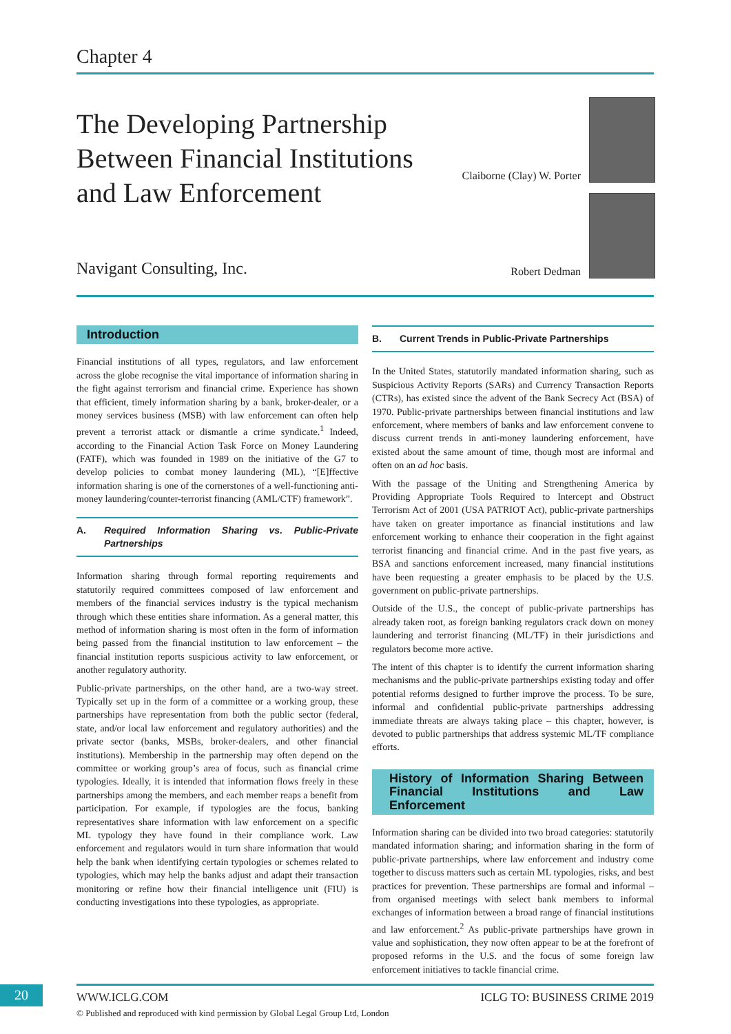Chapter 4
The Developing Partnership Between Financial Institutions and Law Enforcement
Claiborne (Clay) W. Porter
Robert Dedman Navigant Consulting, Inc.
Introduction
Financial institutions of all types, regulators, and law enforcement across the globe recognise the vital importance of information sharing in the fight against terrorism and financial crime. Experience has shown that efficient, timely information sharing by a bank, broker-dealer, or a money services business (MSB) with law enforcement can often help prevent a terrorist attack or dismantle a crime syndicate.<sup>1</sup> Indeed, according to the Financial Action Task Force on Money Laundering (FATF), which was founded in 1989 on the initiative of the G7 to develop policies to combat money laundering (ML), “[E]ffective information sharing is one of the cornerstones of a well-functioning anti-money laundering/counter-terrorist financing (AML/CTF) framework”.
A. Required Information Sharing vs. Public-Private Partnerships
Information sharing through formal reporting requirements and statutorily required committees composed of law enforcement and members of the financial services industry is the typical mechanism through which these entities share information. As a general matter, this method of information sharing is most often in the form of information being passed from the financial institution to law enforcement – the financial institution reports suspicious activity to law enforcement, or another regulatory authority.
Public-private partnerships, on the other hand, are a two-way street. Typically set up in the form of a committee or a working group, these partnerships have representation from both the public sector (federal, state, and/or local law enforcement and regulatory authorities) and the private sector (banks, MSBs, broker-dealers, and other financial institutions). Membership in the partnership may often depend on the committee or working group’s area of focus, such as financial crime typologies. Ideally, it is intended that information flows freely in these partnerships among the members, and each member reaps a benefit from participation. For example, if typologies are the focus, banking representatives share information with law enforcement on a specific ML typology they have found in their compliance work. Law enforcement and regulators would in turn share information that would help the bank when identifying certain typologies or schemes related to typologies, which may help the banks adjust and adapt their transaction monitoring or refine how their financial intelligence unit (FIU) is conducting investigations into these typologies, as appropriate.
B. Current Trends in Public-Private Partnerships
In the United States, statutorily mandated information sharing, such as Suspicious Activity Reports (SARs) and Currency Transaction Reports (CTRs), has existed since the advent of the Bank Secrecy Act (BSA) of 1970. Public-private partnerships between financial institutions and law enforcement, where members of banks and law enforcement convene to discuss current trends in anti-money laundering enforcement, have existed about the same amount of time, though most are informal and often on an ad hoc basis.
With the passage of the Uniting and Strengthening America by Providing Appropriate Tools Required to Intercept and Obstruct Terrorism Act of 2001 (USA PATRIOT Act), public-private partnerships have taken on greater importance as financial institutions and law enforcement working to enhance their cooperation in the fight against terrorist financing and financial crime. And in the past five years, as BSA and sanctions enforcement increased, many financial institutions have been requesting a greater emphasis to be placed by the U.S. government on public-private partnerships.
Outside of the U.S., the concept of public-private partnerships has already taken root, as foreign banking regulators crack down on money laundering and terrorist financing (ML/TF) in their jurisdictions and regulators become more active.
The intent of this chapter is to identify the current information sharing mechanisms and the public-private partnerships existing today and offer potential reforms designed to further improve the process. To be sure, informal and confidential public-private partnerships addressing immediate threats are always taking place – this chapter, however, is devoted to public partnerships that address systemic ML/TF compliance efforts.
History of Information Sharing Between Financial Institutions and Law Enforcement
Information sharing can be divided into two broad categories: statutorily mandated information sharing; and information sharing in the form of public-private partnerships, where law enforcement and industry come together to discuss matters such as certain ML typologies, risks, and best practices for prevention. These partnerships are formal and informal – from organised meetings with select bank members to informal exchanges of information between a broad range of financial institutions and law enforcement.<sup>2</sup> As public-private partnerships have grown in value and sophistication, they now often appear to be at the forefront of proposed reforms in the U.S. and the focus of some foreign law enforcement initiatives to tackle financial crime.
20 WWW.ICLG.COM ICLG TO: BUSINESS CRIME 2019
© Published and reproduced with kind permission by Global Legal Group Ltd, London